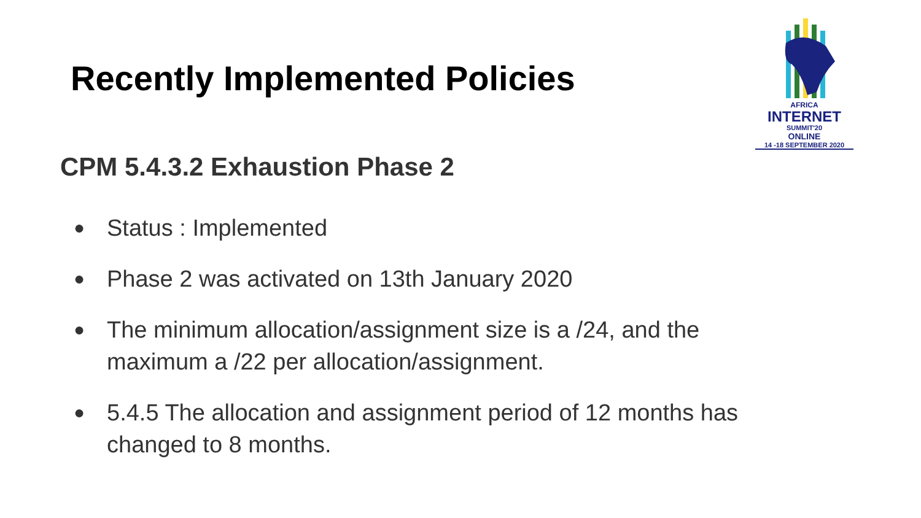Recently Implemented Policies
AFRICA
INTERNET
SUMMIT'20
ONLINE
14 -18 SEPTEMBER 2020
CPM 5.4.3.2 Exhaustion Phase 2
● Status : Implemented
● Phase 2 was activated on 13th January 2020
● The minimum allocation/assignment size is a /24, and the maximum a /22 per allocation/assignment.
● 5.4.5 The allocation and assignment period of 12 months has changed to 8 months.